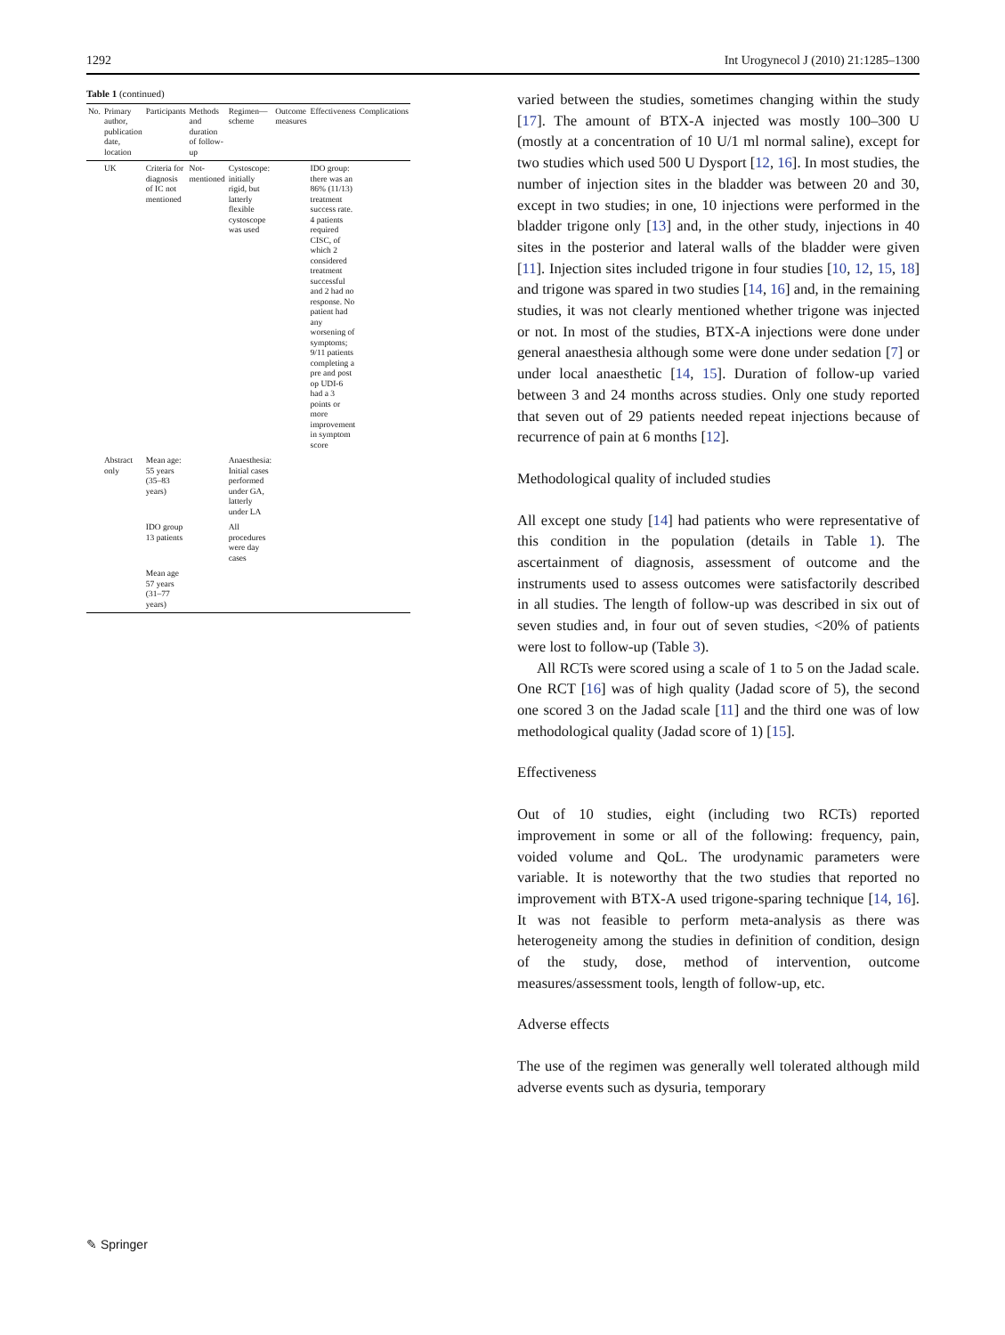1292 Int Urogynecol J (2010) 21:1285–1300
Table 1 (continued)
| No. | Primary author, publication date, location | Participants | Methods and duration of follow-up | Regimen—scheme | Outcome measures | Effectiveness | Complications |
| --- | --- | --- | --- | --- | --- | --- | --- |
| | UK | Criteria for diagnosis of IC not mentioned | Not-mentioned | Cystoscope: initially rigid, but latterly flexible cystoscope was used | | IDO group: there was an 86% (11/13) treatment success rate. 4 patients required CISC, of which 2 considered treatment successful and 2 had no response. No patient had any worsening of symptoms; 9/11 patients completing a pre and post op UDI-6 had a 3 points or more improvement in symptom score | |
| | Abstract only | Mean age: 55 years (35–83 years) | | Anaesthesia: Initial cases performed under GA, latterly under LA | | | |
| | | IDO group 13 patients | | All procedures were day cases | | | |
| | | Mean age 57 years (31–77 years) | | | | | |
varied between the studies, sometimes changing within the study [17]. The amount of BTX-A injected was mostly 100–300 U (mostly at a concentration of 10 U/1 ml normal saline), except for two studies which used 500 U Dysport [12, 16]. In most studies, the number of injection sites in the bladder was between 20 and 30, except in two studies; in one, 10 injections were performed in the bladder trigone only [13] and, in the other study, injections in 40 sites in the posterior and lateral walls of the bladder were given [11]. Injection sites included trigone in four studies [10, 12, 15, 18] and trigone was spared in two studies [14, 16] and, in the remaining studies, it was not clearly mentioned whether trigone was injected or not. In most of the studies, BTX-A injections were done under general anaesthesia although some were done under sedation [7] or under local anaesthetic [14, 15]. Duration of follow-up varied between 3 and 24 months across studies. Only one study reported that seven out of 29 patients needed repeat injections because of recurrence of pain at 6 months [12].
Methodological quality of included studies
All except one study [14] had patients who were representative of this condition in the population (details in Table 1). The ascertainment of diagnosis, assessment of outcome and the instruments used to assess outcomes were satisfactorily described in all studies. The length of follow-up was described in six out of seven studies and, in four out of seven studies, <20% of patients were lost to follow-up (Table 3).
All RCTs were scored using a scale of 1 to 5 on the Jadad scale. One RCT [16] was of high quality (Jadad score of 5), the second one scored 3 on the Jadad scale [11] and the third one was of low methodological quality (Jadad score of 1) [15].
Effectiveness
Out of 10 studies, eight (including two RCTs) reported improvement in some or all of the following: frequency, pain, voided volume and QoL. The urodynamic parameters were variable. It is noteworthy that the two studies that reported no improvement with BTX-A used trigone-sparing technique [14, 16]. It was not feasible to perform meta-analysis as there was heterogeneity among the studies in definition of condition, design of the study, dose, method of intervention, outcome measures/assessment tools, length of follow-up, etc.
Adverse effects
The use of the regimen was generally well tolerated although mild adverse events such as dysuria, temporary
✎ Springer